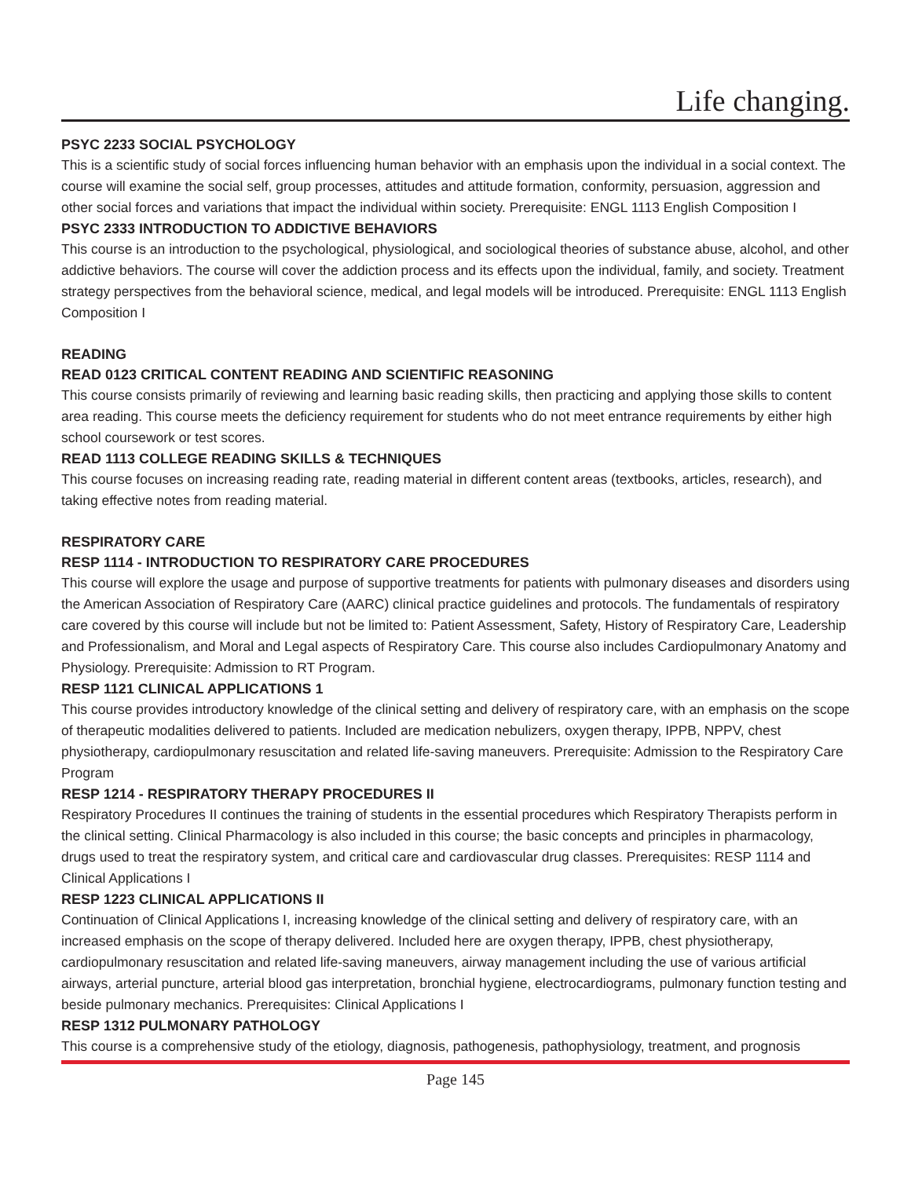Life changing.
PSYC 2233 SOCIAL PSYCHOLOGY
This is a scientific study of social forces influencing human behavior with an emphasis upon the individual in a social context. The course will examine the social self, group processes, attitudes and attitude formation, conformity, persuasion, aggression and other social forces and variations that impact the individual within society. Prerequisite: ENGL 1113 English Composition I
PSYC 2333 INTRODUCTION TO ADDICTIVE BEHAVIORS
This course is an introduction to the psychological, physiological, and sociological theories of substance abuse, alcohol, and other addictive behaviors. The course will cover the addiction process and its effects upon the individual, family, and society. Treatment strategy perspectives from the behavioral science, medical, and legal models will be introduced. Prerequisite: ENGL 1113 English Composition I
READING
READ 0123 CRITICAL CONTENT READING AND SCIENTIFIC REASONING
This course consists primarily of reviewing and learning basic reading skills, then practicing and applying those skills to content area reading. This course meets the deficiency requirement for students who do not meet entrance requirements by either high school coursework or test scores.
READ 1113 COLLEGE READING SKILLS & TECHNIQUES
This course focuses on increasing reading rate, reading material in different content areas (textbooks, articles, research), and taking effective notes from reading material.
RESPIRATORY CARE
RESP 1114 - INTRODUCTION TO RESPIRATORY CARE PROCEDURES
This course will explore the usage and purpose of supportive treatments for patients with pulmonary diseases and disorders using the American Association of Respiratory Care (AARC) clinical practice guidelines and protocols. The fundamentals of respiratory care covered by this course will include but not be limited to: Patient Assessment, Safety, History of Respiratory Care, Leadership and Professionalism, and Moral and Legal aspects of Respiratory Care. This course also includes Cardiopulmonary Anatomy and Physiology. Prerequisite: Admission to RT Program.
RESP 1121 CLINICAL APPLICATIONS 1
This course provides introductory knowledge of the clinical setting and delivery of respiratory care, with an emphasis on the scope of therapeutic modalities delivered to patients. Included are medication nebulizers, oxygen therapy, IPPB, NPPV, chest physiotherapy, cardiopulmonary resuscitation and related life-saving maneuvers. Prerequisite: Admission to the Respiratory Care Program
RESP 1214 - RESPIRATORY THERAPY PROCEDURES II
Respiratory Procedures II continues the training of students in the essential procedures which Respiratory Therapists perform in the clinical setting. Clinical Pharmacology is also included in this course; the basic concepts and principles in pharmacology, drugs used to treat the respiratory system, and critical care and cardiovascular drug classes. Prerequisites: RESP 1114 and Clinical Applications I
RESP 1223 CLINICAL APPLICATIONS II
Continuation of Clinical Applications I, increasing knowledge of the clinical setting and delivery of respiratory care, with an increased emphasis on the scope of therapy delivered. Included here are oxygen therapy, IPPB, chest physiotherapy, cardiopulmonary resuscitation and related life-saving maneuvers, airway management including the use of various artificial airways, arterial puncture, arterial blood gas interpretation, bronchial hygiene, electrocardiograms, pulmonary function testing and beside pulmonary mechanics. Prerequisites: Clinical Applications I
RESP 1312 PULMONARY PATHOLOGY
This course is a comprehensive study of the etiology, diagnosis, pathogenesis, pathophysiology, treatment, and prognosis
Page 145